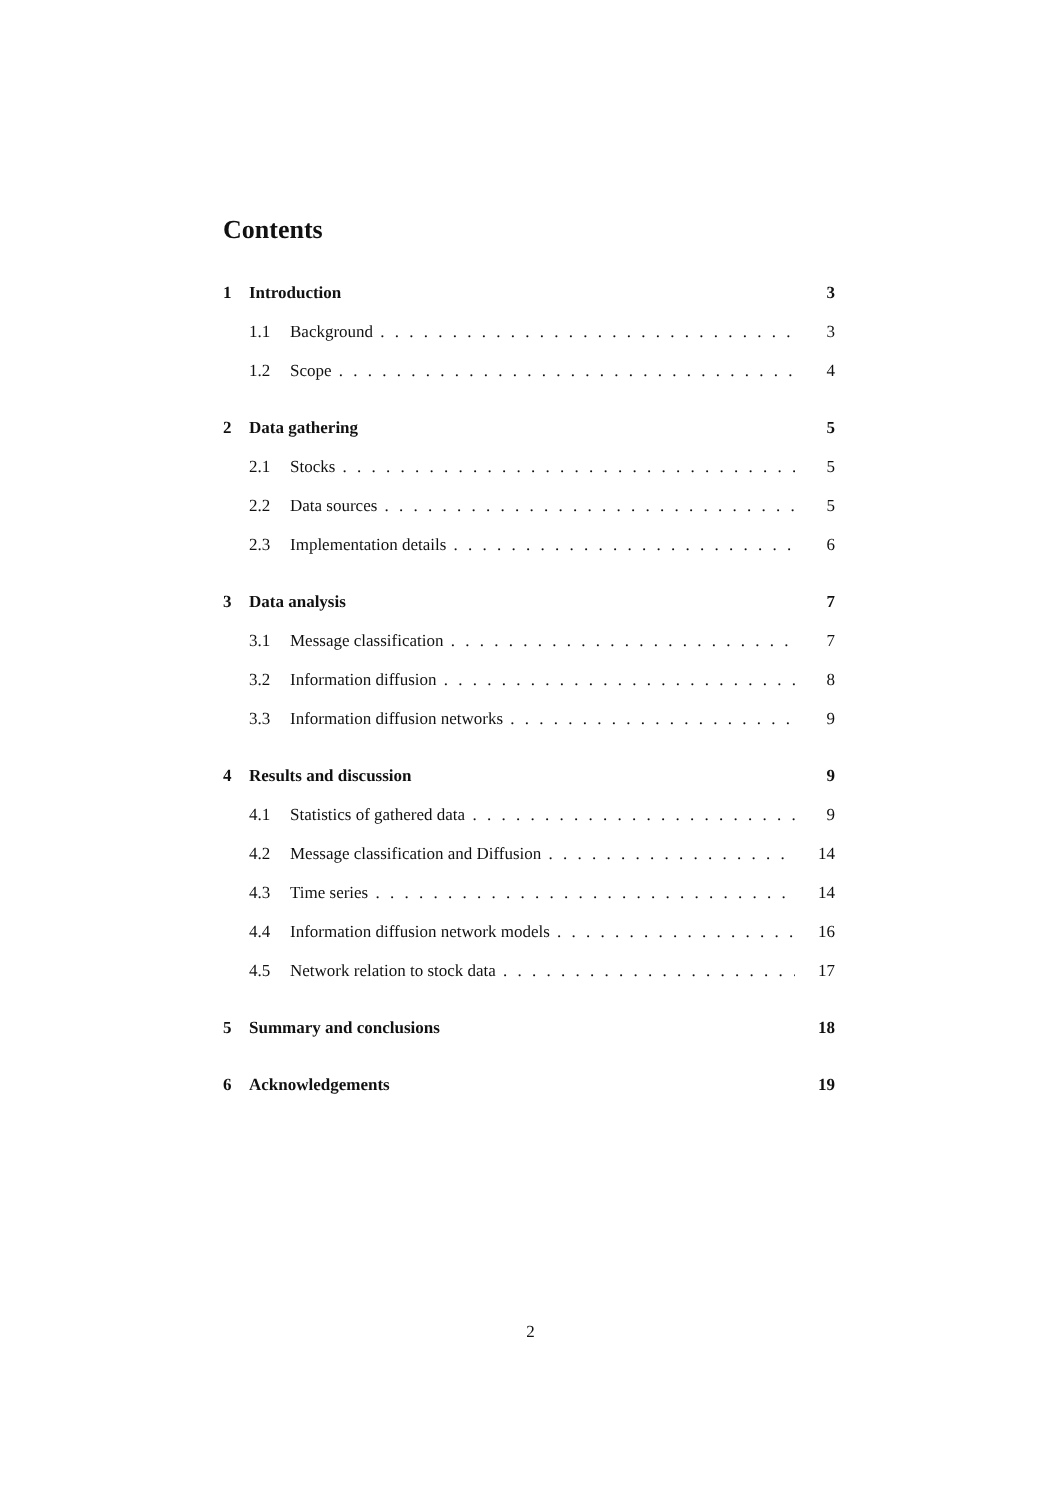Contents
1 Introduction 3
1.1 Background 3
1.2 Scope 4
2 Data gathering 5
2.1 Stocks 5
2.2 Data sources 5
2.3 Implementation details 6
3 Data analysis 7
3.1 Message classification 7
3.2 Information diffusion 8
3.3 Information diffusion networks 9
4 Results and discussion 9
4.1 Statistics of gathered data 9
4.2 Message classification and Diffusion 14
4.3 Time series 14
4.4 Information diffusion network models 16
4.5 Network relation to stock data 17
5 Summary and conclusions 18
6 Acknowledgements 19
2